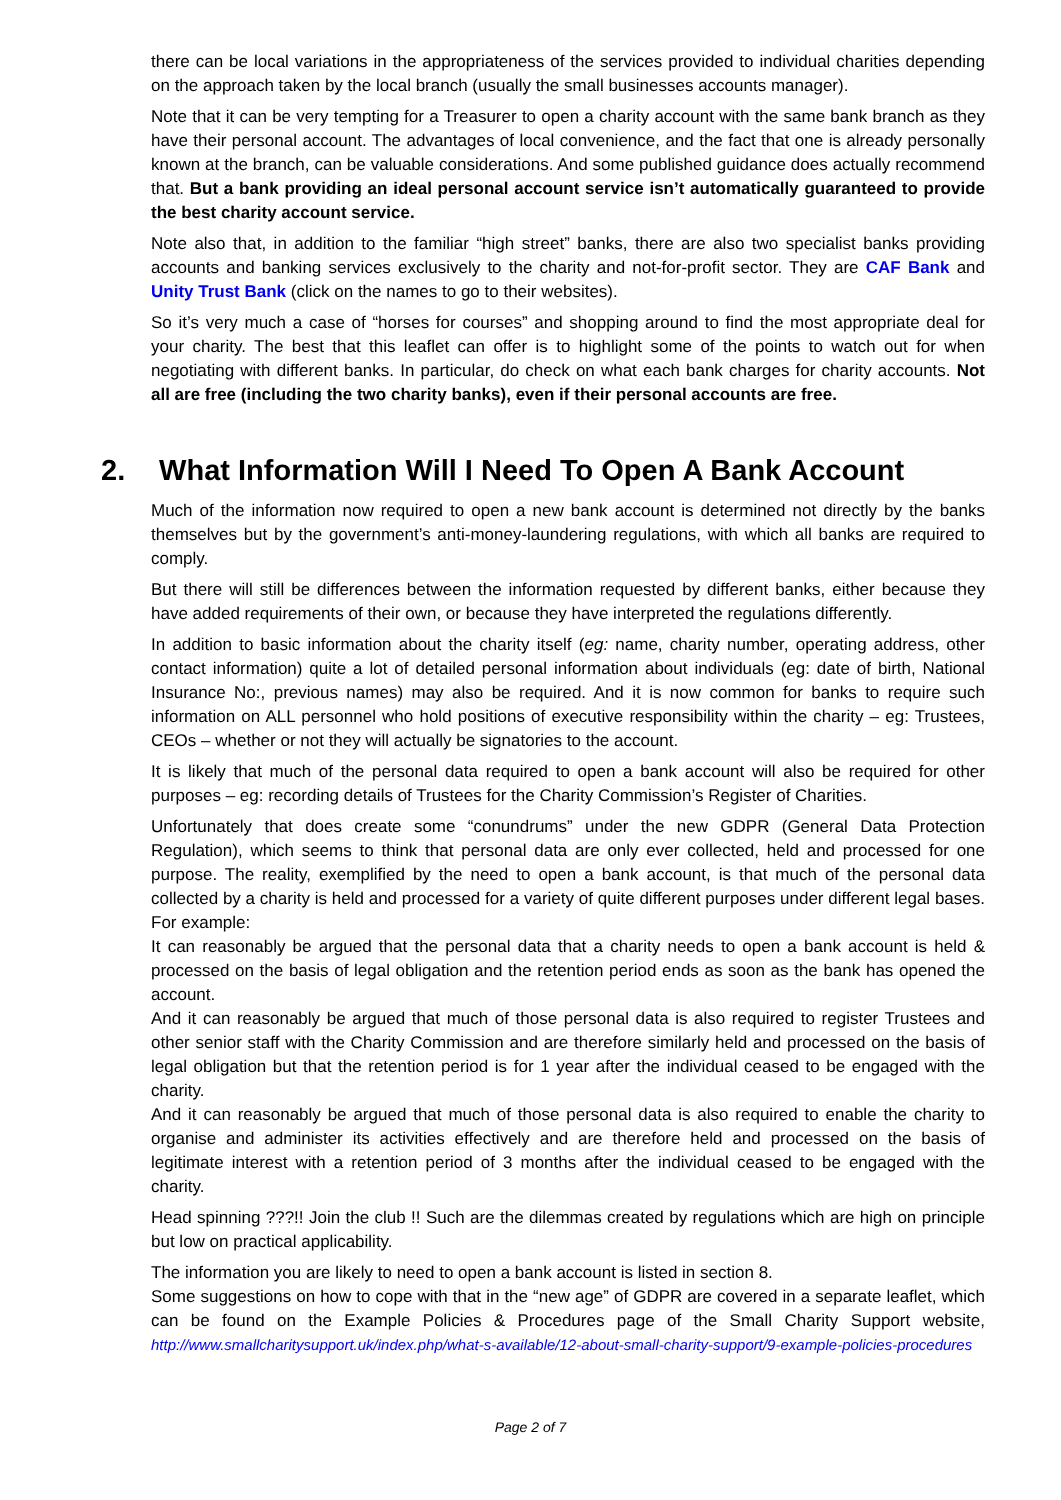there can be local variations in the appropriateness of the services provided to individual charities depending on the approach taken by the local branch (usually the small businesses accounts manager).
Note that it can be very tempting for a Treasurer to open a charity account with the same bank branch as they have their personal account. The advantages of local convenience, and the fact that one is already personally known at the branch, can be valuable considerations. And some published guidance does actually recommend that. But a bank providing an ideal personal account service isn’t automatically guaranteed to provide the best charity account service.
Note also that, in addition to the familiar “high street” banks, there are also two specialist banks providing accounts and banking services exclusively to the charity and not-for-profit sector. They are CAF Bank and Unity Trust Bank (click on the names to go to their websites).
So it’s very much a case of “horses for courses” and shopping around to find the most appropriate deal for your charity. The best that this leaflet can offer is to highlight some of the points to watch out for when negotiating with different banks. In particular, do check on what each bank charges for charity accounts. Not all are free (including the two charity banks), even if their personal accounts are free.
2. What Information Will I Need To Open A Bank Account
Much of the information now required to open a new bank account is determined not directly by the banks themselves but by the government’s anti-money-laundering regulations, with which all banks are required to comply.
But there will still be differences between the information requested by different banks, either because they have added requirements of their own, or because they have interpreted the regulations differently.
In addition to basic information about the charity itself (eg: name, charity number, operating address, other contact information) quite a lot of detailed personal information about individuals (eg: date of birth, National Insurance No:, previous names) may also be required. And it is now common for banks to require such information on ALL personnel who hold positions of executive responsibility within the charity – eg: Trustees, CEOs – whether or not they will actually be signatories to the account.
It is likely that much of the personal data required to open a bank account will also be required for other purposes – eg: recording details of Trustees for the Charity Commission’s Register of Charities.
Unfortunately that does create some “conundrums” under the new GDPR (General Data Protection Regulation), which seems to think that personal data are only ever collected, held and processed for one purpose. The reality, exemplified by the need to open a bank account, is that much of the personal data collected by a charity is held and processed for a variety of quite different purposes under different legal bases. For example:
It can reasonably be argued that the personal data that a charity needs to open a bank account is held & processed on the basis of legal obligation and the retention period ends as soon as the bank has opened the account.
And it can reasonably be argued that much of those personal data is also required to register Trustees and other senior staff with the Charity Commission and are therefore similarly held and processed on the basis of legal obligation but that the retention period is for 1 year after the individual ceased to be engaged with the charity.
And it can reasonably be argued that much of those personal data is also required to enable the charity to organise and administer its activities effectively and are therefore held and processed on the basis of legitimate interest with a retention period of 3 months after the individual ceased to be engaged with the charity.
Head spinning ???!! Join the club !! Such are the dilemmas created by regulations which are high on principle but low on practical applicability.
The information you are likely to need to open a bank account is listed in section 8.
Some suggestions on how to cope with that in the “new age” of GDPR are covered in a separate leaflet, which can be found on the Example Policies & Procedures page of the Small Charity Support website, http://www.smallcharitysupport.uk/index.php/what-s-available/12-about-small-charity-support/9-example-policies-procedures
Page 2 of 7